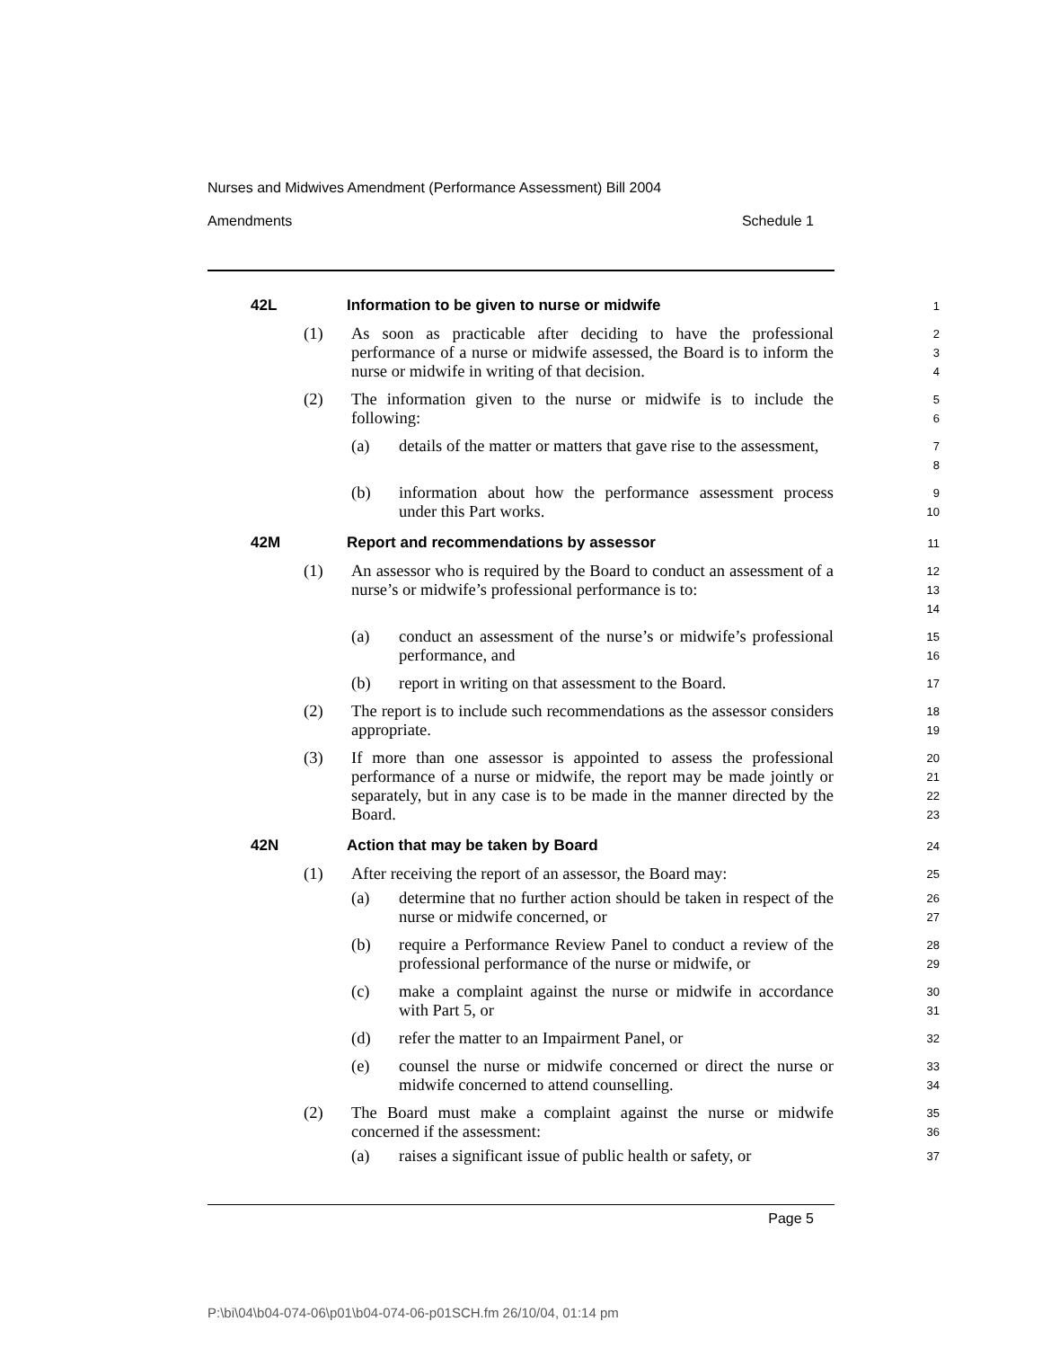Nurses and Midwives Amendment (Performance Assessment) Bill 2004
Amendments Schedule 1
42L Information to be given to nurse or midwife
1
(1) As soon as practicable after deciding to have the professional performance of a nurse or midwife assessed, the Board is to inform the nurse or midwife in writing of that decision.
2
3
4
(2) The information given to the nurse or midwife is to include the following:
5
6
(a) details of the matter or matters that gave rise to the assessment,
7
8
(b) information about how the performance assessment process under this Part works.
9
10
42M Report and recommendations by assessor
11
(1) An assessor who is required by the Board to conduct an assessment of a nurse’s or midwife’s professional performance is to:
12
13
14
(a) conduct an assessment of the nurse’s or midwife’s professional performance, and
15
16
(b) report in writing on that assessment to the Board.
17
(2) The report is to include such recommendations as the assessor considers appropriate.
18
19
(3) If more than one assessor is appointed to assess the professional performance of a nurse or midwife, the report may be made jointly or separately, but in any case is to be made in the manner directed by the Board.
20
21
22
23
42N Action that may be taken by Board
24
(1) After receiving the report of an assessor, the Board may:
25
(a) determine that no further action should be taken in respect of the nurse or midwife concerned, or
26
27
(b) require a Performance Review Panel to conduct a review of the professional performance of the nurse or midwife, or
28
29
(c) make a complaint against the nurse or midwife in accordance with Part 5, or
30
31
(d) refer the matter to an Impairment Panel, or
32
(e) counsel the nurse or midwife concerned or direct the nurse or midwife concerned to attend counselling.
33
34
(2) The Board must make a complaint against the nurse or midwife concerned if the assessment:
35
36
(a) raises a significant issue of public health or safety, or
37
Page 5
P:\bi\04\b04-074-06\p01\b04-074-06-p01SCH.fm 26/10/04, 01:14 pm